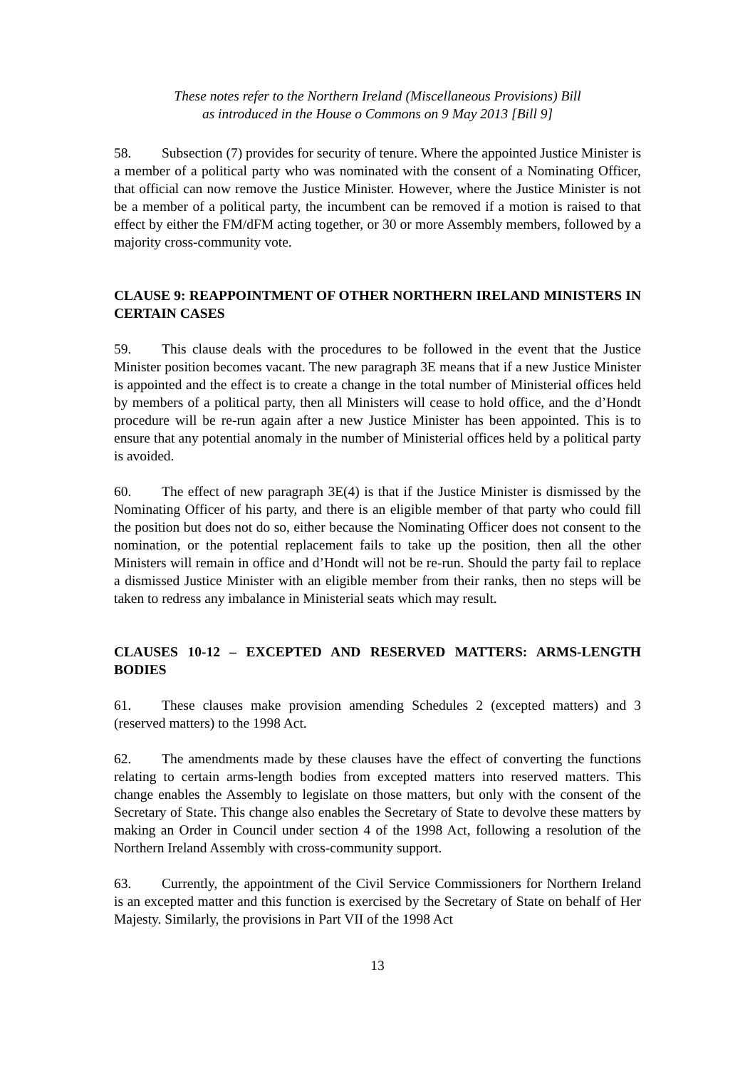These notes refer to the Northern Ireland (Miscellaneous Provisions) Bill
as introduced in the House o Commons on 9 May 2013 [Bill 9]
58. Subsection (7) provides for security of tenure. Where the appointed Justice Minister is a member of a political party who was nominated with the consent of a Nominating Officer, that official can now remove the Justice Minister. However, where the Justice Minister is not be a member of a political party, the incumbent can be removed if a motion is raised to that effect by either the FM/dFM acting together, or 30 or more Assembly members, followed by a majority cross-community vote.
CLAUSE 9: REAPPOINTMENT OF OTHER NORTHERN IRELAND MINISTERS IN CERTAIN CASES
59. This clause deals with the procedures to be followed in the event that the Justice Minister position becomes vacant. The new paragraph 3E means that if a new Justice Minister is appointed and the effect is to create a change in the total number of Ministerial offices held by members of a political party, then all Ministers will cease to hold office, and the d’Hondt procedure will be re-run again after a new Justice Minister has been appointed. This is to ensure that any potential anomaly in the number of Ministerial offices held by a political party is avoided.
60. The effect of new paragraph 3E(4) is that if the Justice Minister is dismissed by the Nominating Officer of his party, and there is an eligible member of that party who could fill the position but does not do so, either because the Nominating Officer does not consent to the nomination, or the potential replacement fails to take up the position, then all the other Ministers will remain in office and d’Hondt will not be re-run. Should the party fail to replace a dismissed Justice Minister with an eligible member from their ranks, then no steps will be taken to redress any imbalance in Ministerial seats which may result.
CLAUSES 10-12 – EXCEPTED AND RESERVED MATTERS: ARMS-LENGTH BODIES
61. These clauses make provision amending Schedules 2 (excepted matters) and 3 (reserved matters) to the 1998 Act.
62. The amendments made by these clauses have the effect of converting the functions relating to certain arms-length bodies from excepted matters into reserved matters. This change enables the Assembly to legislate on those matters, but only with the consent of the Secretary of State. This change also enables the Secretary of State to devolve these matters by making an Order in Council under section 4 of the 1998 Act, following a resolution of the Northern Ireland Assembly with cross-community support.
63. Currently, the appointment of the Civil Service Commissioners for Northern Ireland is an excepted matter and this function is exercised by the Secretary of State on behalf of Her Majesty. Similarly, the provisions in Part VII of the 1998 Act
13